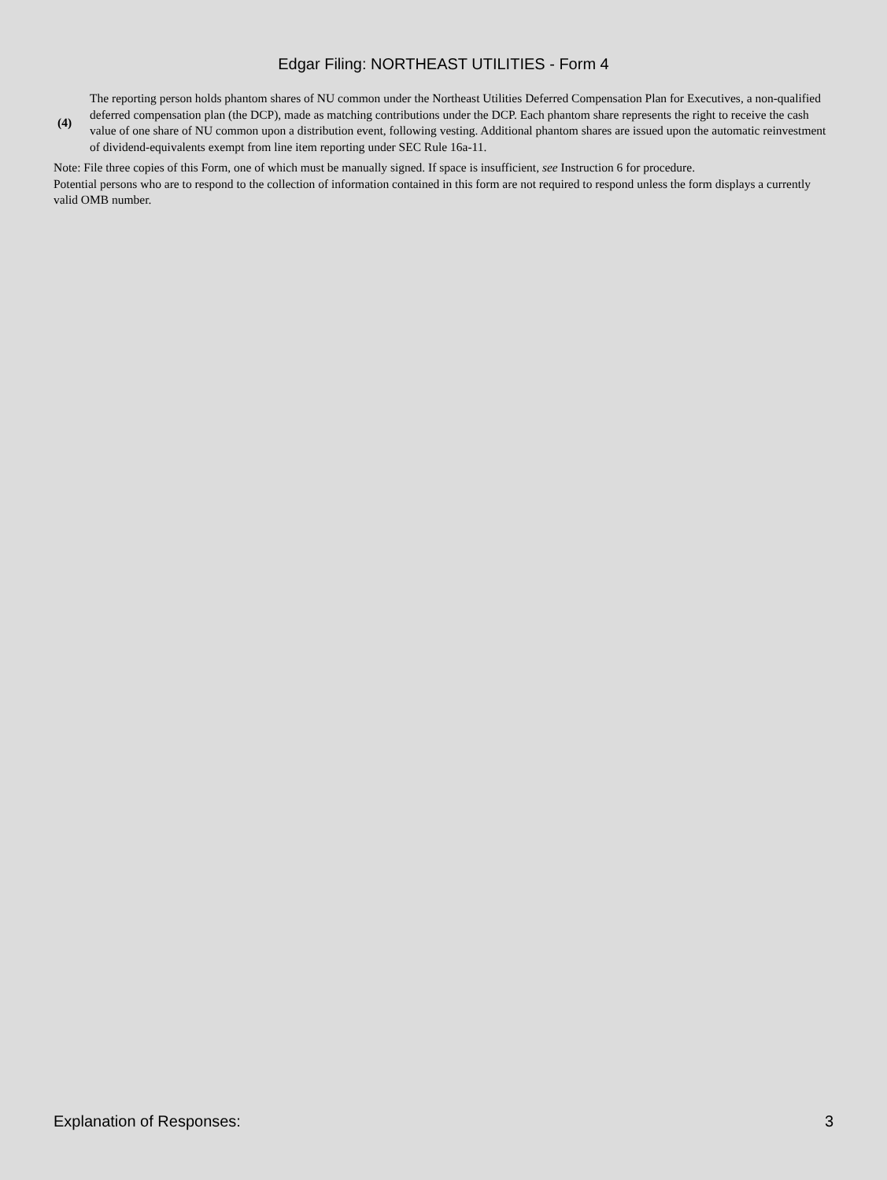Edgar Filing: NORTHEAST UTILITIES - Form 4
(4)
The reporting person holds phantom shares of NU common under the Northeast Utilities Deferred Compensation Plan for Executives, a non-qualified deferred compensation plan (the DCP), made as matching contributions under the DCP. Each phantom share represents the right to receive the cash value of one share of NU common upon a distribution event, following vesting. Additional phantom shares are issued upon the automatic reinvestment of dividend-equivalents exempt from line item reporting under SEC Rule 16a-11.
Note: File three copies of this Form, one of which must be manually signed. If space is insufficient, see Instruction 6 for procedure.
Potential persons who are to respond to the collection of information contained in this form are not required to respond unless the form displays a currently valid OMB number.
Explanation of Responses: 3